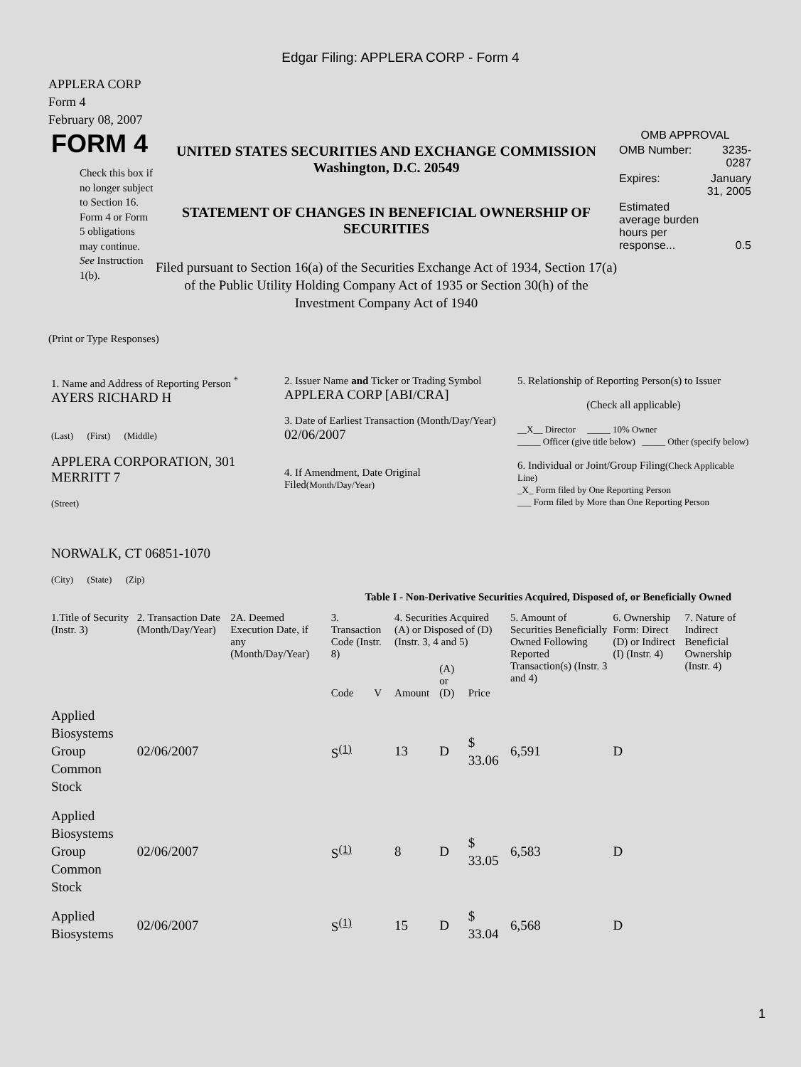Edgar Filing: APPLERA CORP - Form 4
APPLERA CORP
Form 4
February 08, 2007
FORM 4
Check this box if no longer subject to Section 16. Form 4 or Form 5 obligations may continue. See Instruction 1(b).
UNITED STATES SECURITIES AND EXCHANGE COMMISSION
Washington, D.C. 20549
STATEMENT OF CHANGES IN BENEFICIAL OWNERSHIP OF SECURITIES
Filed pursuant to Section 16(a) of the Securities Exchange Act of 1934, Section 17(a) of the Public Utility Holding Company Act of 1935 or Section 30(h) of the Investment Company Act of 1940
OMB APPROVAL
| OMB Number: | 3235-0287 |
| Expires: | January 31, 2005 |
| Estimated average burden hours per response... | 0.5 |
(Print or Type Responses)
| 1. Name and Address of Reporting Person <sup>*</sup> AYERS RICHARD H (Last) (First) (Middle) APPLERA CORPORATION, 301 MERRITT 7 (Street) NORWALK, CT 06851-1070 (City) (State) (Zip) | 2. Issuer Name and Ticker or Trading Symbol APPLERA CORP [ABI/CRA] 3. Date of Earliest Transaction (Month/Day/Year) 02/06/2007 4. If Amendment, Date Original Filed (Month/Day/Year) | 5. Relationship of Reporting Person(s) to Issuer (Check all applicable) __X__ Director _____ 10% Owner _____ Officer (give title below) _____ Other (specify below) 6. Individual or Joint/Group Filing (Check Applicable Line) _X_ Form filed by One Reporting Person ___ Form filed by More than One Reporting Person |
Table I - Non-Derivative Securities Acquired, Disposed of, or Beneficially Owned
| 1.Title of Security (Instr. 3) | 2. Transaction Date (Month/Day/Year) | 2A. Deemed Execution Date, if any (Month/Day/Year) | 3. Transaction Code (Instr. 8) | | 4. Securities Acquired (A) or Disposed of (D) (Instr. 3, 4 and 5) | | | 5. Amount of Securities Beneficially Owned Following Reported Transaction(s) (Instr. 3 and 4) | 6. Ownership Form: Direct (D) or Indirect (I) (Instr. 4) | 7. Nature of Indirect Beneficial Ownership (Instr. 4) |
| --- | --- | --- | --- | --- | --- | --- | --- | --- | --- | --- |
| | | | Code | V | Amount | (A) or (D) | Price | | | |
| Applied Biosystems Group Common Stock | 02/06/2007 | | S<sup>(1)</sup> | | 13 | D | $ 33.06 | 6,591 | D | |
| Applied Biosystems Group Common Stock | 02/06/2007 | | S<sup>(1)</sup> | | 8 | D | $ 33.05 | 6,583 | D | |
| Applied Biosystems | 02/06/2007 | | S<sup>(1)</sup> | | 15 | D | $ 33.04 | 6,568 | D | |
1